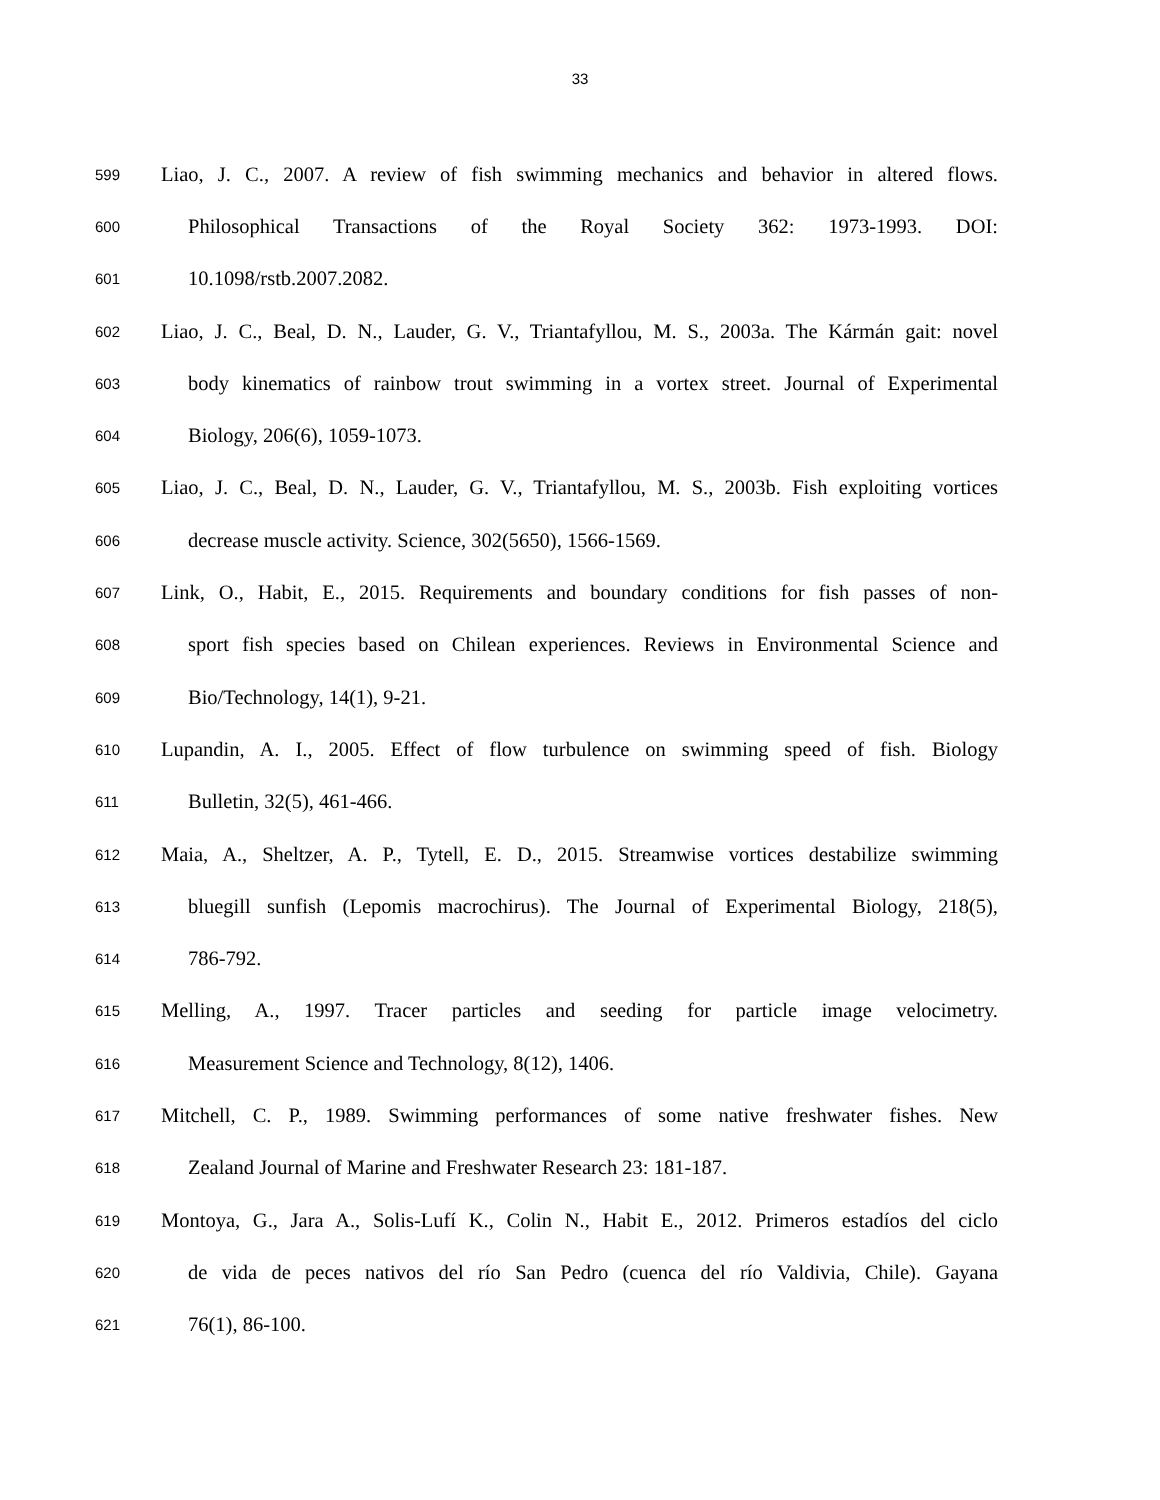33
599 Liao, J. C., 2007. A review of fish swimming mechanics and behavior in altered flows.
600 Philosophical Transactions of the Royal Society 362: 1973-1993. DOI:
601 10.1098/rstb.2007.2082.
602 Liao, J. C., Beal, D. N., Lauder, G. V., Triantafyllou, M. S., 2003a. The Kármán gait: novel
603 body kinematics of rainbow trout swimming in a vortex street. Journal of Experimental
604 Biology, 206(6), 1059-1073.
605 Liao, J. C., Beal, D. N., Lauder, G. V., Triantafyllou, M. S., 2003b. Fish exploiting vortices
606 decrease muscle activity. Science, 302(5650), 1566-1569.
607 Link, O., Habit, E., 2015. Requirements and boundary conditions for fish passes of non-
608 sport fish species based on Chilean experiences. Reviews in Environmental Science and
609 Bio/Technology, 14(1), 9-21.
610 Lupandin, A. I., 2005. Effect of flow turbulence on swimming speed of fish. Biology
611 Bulletin, 32(5), 461-466.
612 Maia, A., Sheltzer, A. P., Tytell, E. D., 2015. Streamwise vortices destabilize swimming
613 bluegill sunfish (Lepomis macrochirus). The Journal of Experimental Biology, 218(5),
614 786-792.
615 Melling, A., 1997. Tracer particles and seeding for particle image velocimetry.
616 Measurement Science and Technology, 8(12), 1406.
617 Mitchell, C. P., 1989. Swimming performances of some native freshwater fishes. New
618 Zealand Journal of Marine and Freshwater Research 23: 181-187.
619 Montoya, G., Jara A., Solis-Lufí K., Colin N., Habit E., 2012. Primeros estadíos del ciclo
620 de vida de peces nativos del río San Pedro (cuenca del río Valdivia, Chile). Gayana
621 76(1), 86-100.